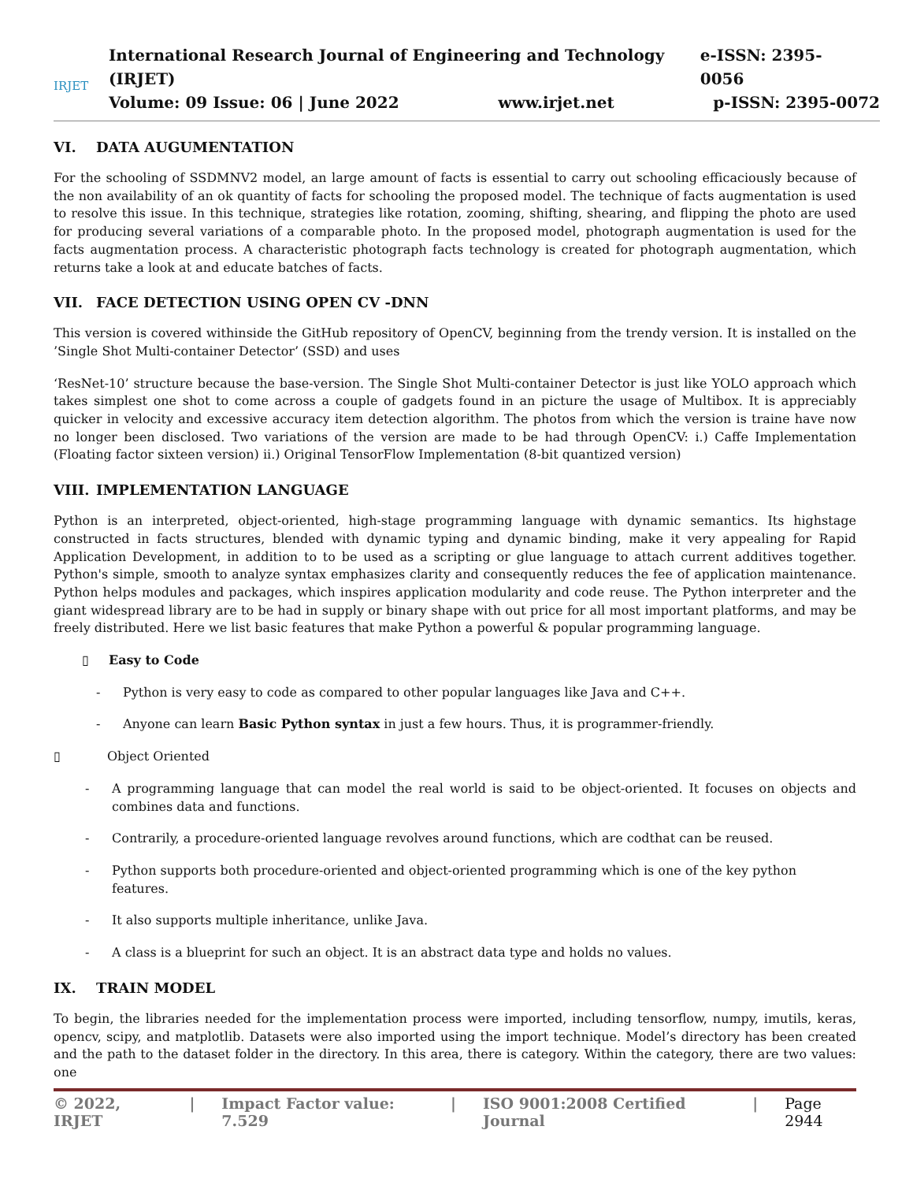IRJET
International Research Journal of Engineering and Technology (IRJET) e-ISSN: 2395-0056
Volume: 09 Issue: 06 | June 2022 www.irjet.net p-ISSN: 2395-0072
VI. DATA AUGUMENTATION
For the schooling of SSDMNV2 model, an large amount of facts is essential to carry out schooling efficaciously because of the non availability of an ok quantity of facts for schooling the proposed model. The technique of facts augmentation is used to resolve this issue. In this technique, strategies like rotation, zooming, shifting, shearing, and flipping the photo are used for producing several variations of a comparable photo. In the proposed model, photograph augmentation is used for the facts augmentation process. A characteristic photograph facts technology is created for photograph augmentation, which returns take a look at and educate batches of facts.
VII. FACE DETECTION USING OPEN CV -DNN
This version is covered withinside the GitHub repository of OpenCV, beginning from the trendy version. It is installed on the ’Single Shot Multi-container Detector’ (SSD) and uses
‘ResNet-10’ structure because the base-version. The Single Shot Multi-container Detector is just like YOLO approach which takes simplest one shot to come across a couple of gadgets found in an picture the usage of Multibox. It is appreciably quicker in velocity and excessive accuracy item detection algorithm. The photos from which the version is traine have now no longer been disclosed. Two variations of the version are made to be had through OpenCV: i.) Caffe Implementation (Floating factor sixteen version) ii.) Original TensorFlow Implementation (8-bit quantized version)
VIII. IMPLEMENTATION LANGUAGE
Python is an interpreted, object-oriented, high-stage programming language with dynamic semantics. Its highstage constructed in facts structures, blended with dynamic typing and dynamic binding, make it very appealing for Rapid Application Development, in addition to to be used as a scripting or glue language to attach current additives together. Python's simple, smooth to analyze syntax emphasizes clarity and consequently reduces the fee of application maintenance. Python helps modules and packages, which inspires application modularity and code reuse. The Python interpreter and the giant widespread library are to be had in supply or binary shape with out price for all most important platforms, and may be freely distributed. Here we list basic features that make Python a powerful & popular programming language.
▯ Easy to Code
- Python is very easy to code as compared to other popular languages like Java and C++.
- Anyone can learn Basic Python syntax in just a few hours. Thus, it is programmer-friendly.
▯ Object Oriented
- A programming language that can model the real world is said to be object-oriented. It focuses on objects and combines data and functions.
- Contrarily, a procedure-oriented language revolves around functions, which are codthat can be reused.
- Python supports both procedure-oriented and object-oriented programming which is one of the key python features.
- It also supports multiple inheritance, unlike Java.
- A class is a blueprint for such an object. It is an abstract data type and holds no values.
IX. TRAIN MODEL
To begin, the libraries needed for the implementation process were imported, including tensorflow, numpy, imutils, keras, opencv, scipy, and matplotlib. Datasets were also imported using the import technique. Model’s directory has been created and the path to the dataset folder in the directory. In this area, there is category. Within the category, there are two values: one
© 2022, IRJET | Impact Factor value: 7.529 | ISO 9001:2008 Certified Journal | Page 2944